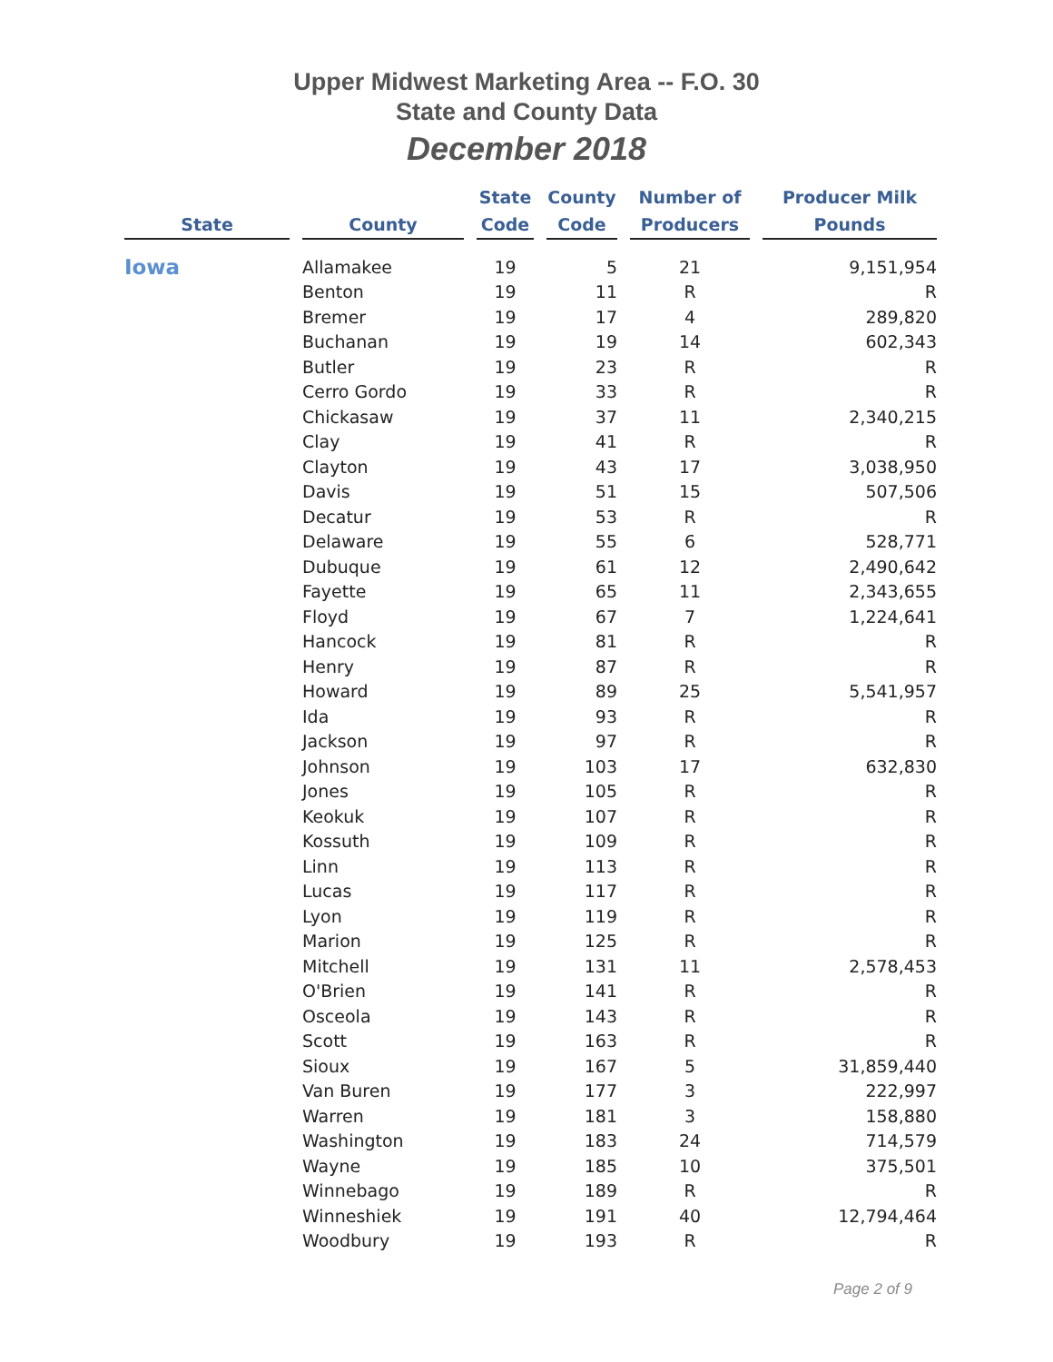Upper Midwest Marketing Area -- F.O. 30
State and County Data
December 2018
| State | County | State Code | County Code | Number of Producers | Producer Milk Pounds |
| --- | --- | --- | --- | --- | --- |
| Iowa | Allamakee | 19 | 5 | 21 | 9,151,954 |
| | Benton | 19 | 11 | R | R |
| | Bremer | 19 | 17 | 4 | 289,820 |
| | Buchanan | 19 | 19 | 14 | 602,343 |
| | Butler | 19 | 23 | R | R |
| | Cerro Gordo | 19 | 33 | R | R |
| | Chickasaw | 19 | 37 | 11 | 2,340,215 |
| | Clay | 19 | 41 | R | R |
| | Clayton | 19 | 43 | 17 | 3,038,950 |
| | Davis | 19 | 51 | 15 | 507,506 |
| | Decatur | 19 | 53 | R | R |
| | Delaware | 19 | 55 | 6 | 528,771 |
| | Dubuque | 19 | 61 | 12 | 2,490,642 |
| | Fayette | 19 | 65 | 11 | 2,343,655 |
| | Floyd | 19 | 67 | 7 | 1,224,641 |
| | Hancock | 19 | 81 | R | R |
| | Henry | 19 | 87 | R | R |
| | Howard | 19 | 89 | 25 | 5,541,957 |
| | Ida | 19 | 93 | R | R |
| | Jackson | 19 | 97 | R | R |
| | Johnson | 19 | 103 | 17 | 632,830 |
| | Jones | 19 | 105 | R | R |
| | Keokuk | 19 | 107 | R | R |
| | Kossuth | 19 | 109 | R | R |
| | Linn | 19 | 113 | R | R |
| | Lucas | 19 | 117 | R | R |
| | Lyon | 19 | 119 | R | R |
| | Marion | 19 | 125 | R | R |
| | Mitchell | 19 | 131 | 11 | 2,578,453 |
| | O'Brien | 19 | 141 | R | R |
| | Osceola | 19 | 143 | R | R |
| | Scott | 19 | 163 | R | R |
| | Sioux | 19 | 167 | 5 | 31,859,440 |
| | Van Buren | 19 | 177 | 3 | 222,997 |
| | Warren | 19 | 181 | 3 | 158,880 |
| | Washington | 19 | 183 | 24 | 714,579 |
| | Wayne | 19 | 185 | 10 | 375,501 |
| | Winnebago | 19 | 189 | R | R |
| | Winneshiek | 19 | 191 | 40 | 12,794,464 |
| | Woodbury | 19 | 193 | R | R |
Page 2 of 9